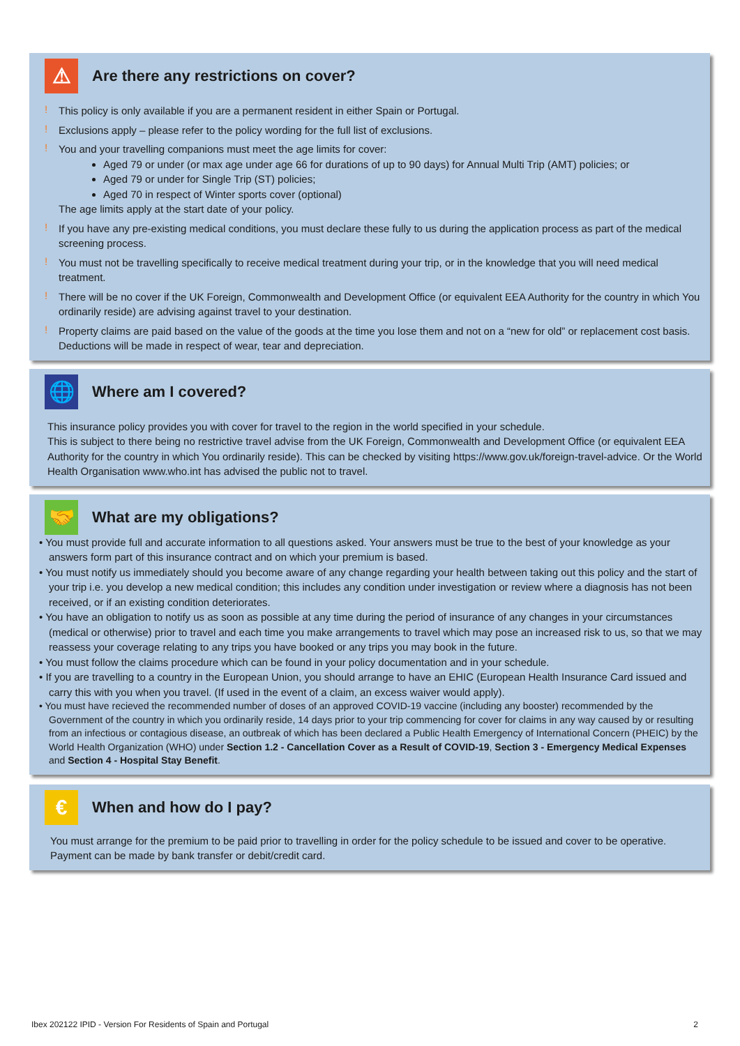⚠ Are there any restrictions on cover?
!
This policy is only available if you are a permanent resident in either Spain or Portugal.
!
Exclusions apply – please refer to the policy wording for the full list of exclusions.
!
You and your travelling companions must meet the age limits for cover:
Aged 79 or under (or max age under age 66 for durations of up to 90 days) for Annual Multi Trip (AMT) policies; or
Aged 79 or under for Single Trip (ST) policies;
Aged 70 in respect of Winter sports cover (optional)
The age limits apply at the start date of your policy.
!
If you have any pre-existing medical conditions, you must declare these fully to us during the application process as part of the medical screening process.
!
You must not be travelling specifically to receive medical treatment during your trip, or in the knowledge that you will need medical treatment.
!
There will be no cover if the UK Foreign, Commonwealth and Development Office (or equivalent EEA Authority for the country in which You ordinarily reside) are advising against travel to your destination.
!
Property claims are paid based on the value of the goods at the time you lose them and not on a “new for old” or replacement cost basis. Deductions will be made in respect of wear, tear and depreciation.
🌐 Where am I covered?
This insurance policy provides you with cover for travel to the region in the world specified in your schedule.
This is subject to there being no restrictive travel advise from the UK Foreign, Commonwealth and Development Office (or equivalent EEA Authority for the country in which You ordinarily reside). This can be checked by visiting https://www.gov.uk/foreign-travel-advice. Or the World Health Organisation www.who.int has advised the public not to travel.
🤝 What are my obligations?
• You must provide full and accurate information to all questions asked. Your answers must be true to the best of your knowledge as your answers form part of this insurance contract and on which your premium is based.
• You must notify us immediately should you become aware of any change regarding your health between taking out this policy and the start of your trip i.e. you develop a new medical condition; this includes any condition under investigation or review where a diagnosis has not been received, or if an existing condition deteriorates.
• You have an obligation to notify us as soon as possible at any time during the period of insurance of any changes in your circumstances (medical or otherwise) prior to travel and each time you make arrangements to travel which may pose an increased risk to us, so that we may reassess your coverage relating to any trips you have booked or any trips you may book in the future.
• You must follow the claims procedure which can be found in your policy documentation and in your schedule.
• If you are travelling to a country in the European Union, you should arrange to have an EHIC (European Health Insurance Card issued and carry this with you when you travel. (If used in the event of a claim, an excess waiver would apply).
• You must have recieved the recommended number of doses of an approved COVID-19 vaccine (including any booster) recommended by the Government of the country in which you ordinarily reside, 14 days prior to your trip commencing for cover for claims in any way caused by or resulting from an infectious or contagious disease, an outbreak of which has been declared a Public Health Emergency of International Concern (PHEIC) by the World Health Organization (WHO) under Section 1.2 - Cancellation Cover as a Result of COVID-19, Section 3 - Emergency Medical Expenses and Section 4 - Hospital Stay Benefit.
€ When and how do I pay?
You must arrange for the premium to be paid prior to travelling in order for the policy schedule to be issued and cover to be operative. Payment can be made by bank transfer or debit/credit card.
Ibex 202122 IPID - Version For Residents of Spain and Portugal 2